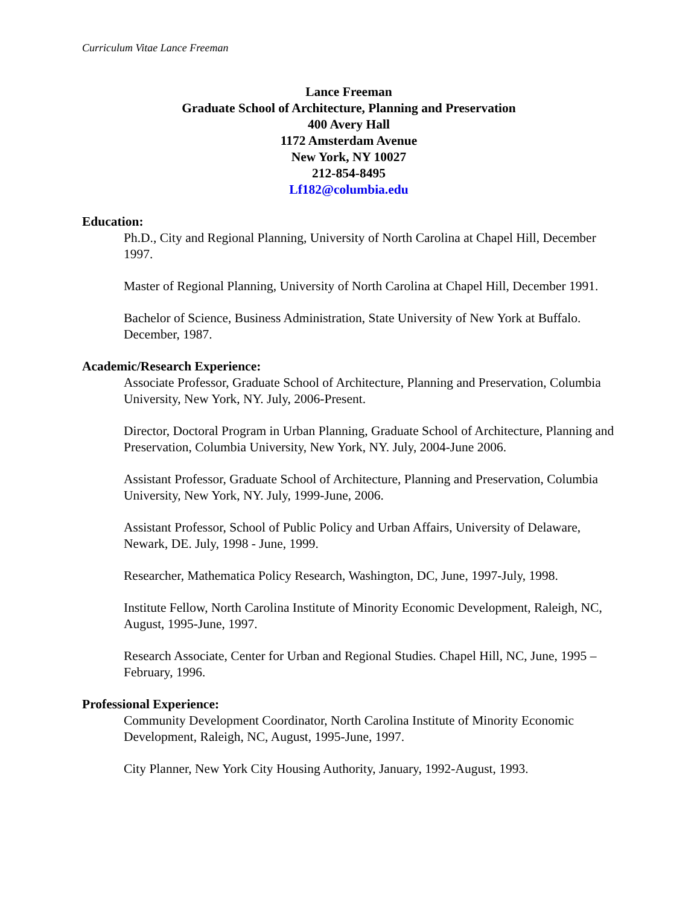Curriculum Vitae Lance Freeman
Lance Freeman
Graduate School of Architecture, Planning and Preservation
400 Avery Hall
1172 Amsterdam Avenue
New York, NY 10027
212-854-8495
Lf182@columbia.edu
Education:
Ph.D., City and Regional Planning, University of North Carolina at Chapel Hill, December 1997.
Master of Regional Planning, University of North Carolina at Chapel Hill, December 1991.
Bachelor of Science, Business Administration, State University of New York at Buffalo. December, 1987.
Academic/Research Experience:
Associate Professor, Graduate School of Architecture, Planning and Preservation, Columbia University, New York, NY. July, 2006-Present.
Director, Doctoral Program in Urban Planning, Graduate School of Architecture, Planning and Preservation, Columbia University, New York, NY. July, 2004-June 2006.
Assistant Professor, Graduate School of Architecture, Planning and Preservation, Columbia University, New York, NY. July, 1999-June, 2006.
Assistant Professor, School of Public Policy and Urban Affairs, University of Delaware, Newark, DE. July, 1998 - June, 1999.
Researcher, Mathematica Policy Research, Washington, DC, June, 1997-July, 1998.
Institute Fellow, North Carolina Institute of Minority Economic Development, Raleigh, NC, August, 1995-June, 1997.
Research Associate, Center for Urban and Regional Studies. Chapel Hill, NC, June, 1995 – February, 1996.
Professional Experience:
Community Development Coordinator, North Carolina Institute of Minority Economic Development, Raleigh, NC, August, 1995-June, 1997.
City Planner, New York City Housing Authority, January, 1992-August, 1993.